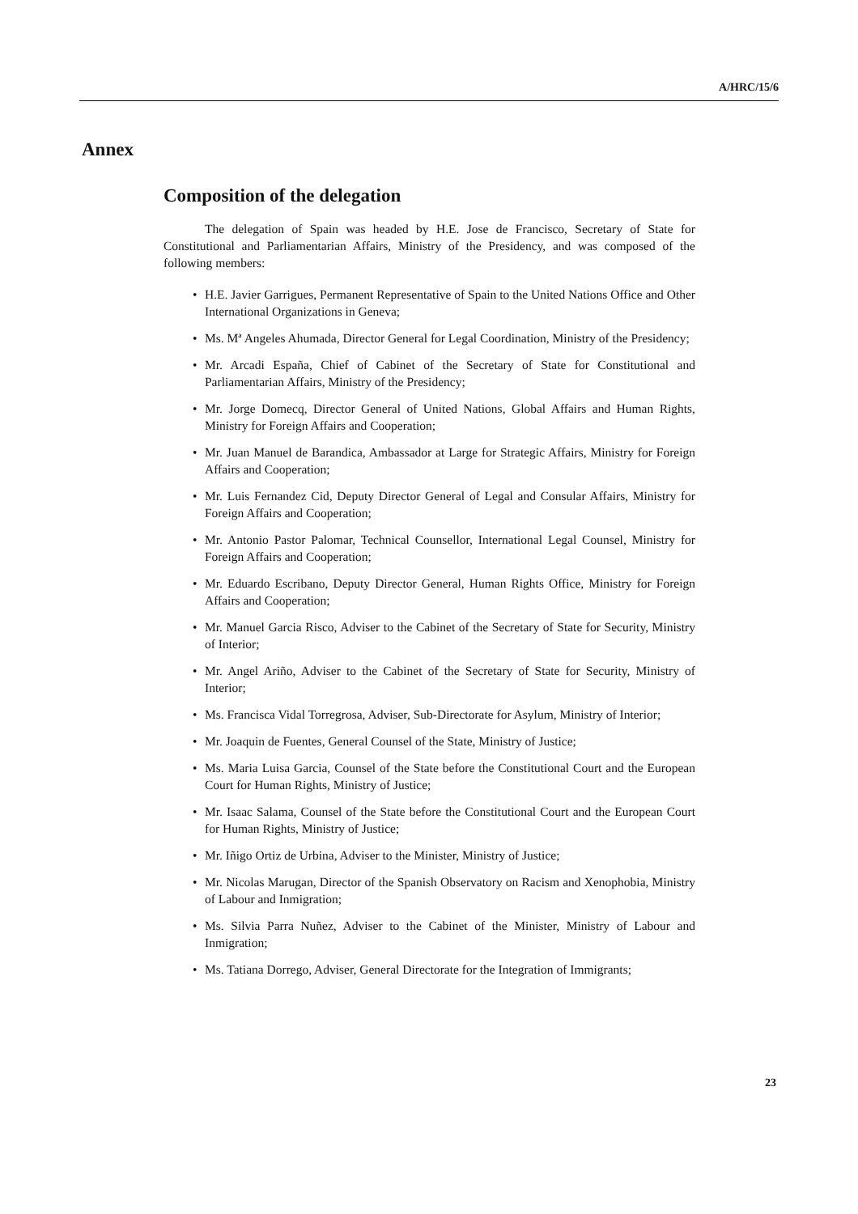A/HRC/15/6
Annex
Composition of the delegation
The delegation of Spain was headed by H.E. Jose de Francisco, Secretary of State for Constitutional and Parliamentarian Affairs, Ministry of the Presidency, and was composed of the following members:
• H.E. Javier Garrigues, Permanent Representative of Spain to the United Nations Office and Other International Organizations in Geneva;
• Ms. Mª Angeles Ahumada, Director General for Legal Coordination, Ministry of the Presidency;
• Mr. Arcadi España, Chief of Cabinet of the Secretary of State for Constitutional and Parliamentarian Affairs, Ministry of the Presidency;
• Mr. Jorge Domecq, Director General of United Nations, Global Affairs and Human Rights, Ministry for Foreign Affairs and Cooperation;
• Mr. Juan Manuel de Barandica, Ambassador at Large for Strategic Affairs, Ministry for Foreign Affairs and Cooperation;
• Mr. Luis Fernandez Cid, Deputy Director General of Legal and Consular Affairs, Ministry for Foreign Affairs and Cooperation;
• Mr. Antonio Pastor Palomar, Technical Counsellor, International Legal Counsel, Ministry for Foreign Affairs and Cooperation;
• Mr. Eduardo Escribano, Deputy Director General, Human Rights Office, Ministry for Foreign Affairs and Cooperation;
• Mr. Manuel Garcia Risco, Adviser to the Cabinet of the Secretary of State for Security, Ministry of Interior;
• Mr. Angel Ariño, Adviser to the Cabinet of the Secretary of State for Security, Ministry of Interior;
• Ms. Francisca Vidal Torregrosa, Adviser, Sub-Directorate for Asylum, Ministry of Interior;
• Mr. Joaquin de Fuentes, General Counsel of the State, Ministry of Justice;
• Ms. Maria Luisa Garcia, Counsel of the State before the Constitutional Court and the European Court for Human Rights, Ministry of Justice;
• Mr. Isaac Salama, Counsel of the State before the Constitutional Court and the European Court for Human Rights, Ministry of Justice;
• Mr. Iñigo Ortiz de Urbina, Adviser to the Minister, Ministry of Justice;
• Mr. Nicolas Marugan, Director of the Spanish Observatory on Racism and Xenophobia, Ministry of Labour and Inmigration;
• Ms. Silvia Parra Nuñez, Adviser to the Cabinet of the Minister, Ministry of Labour and Inmigration;
• Ms. Tatiana Dorrego, Adviser, General Directorate for the Integration of Immigrants;
23